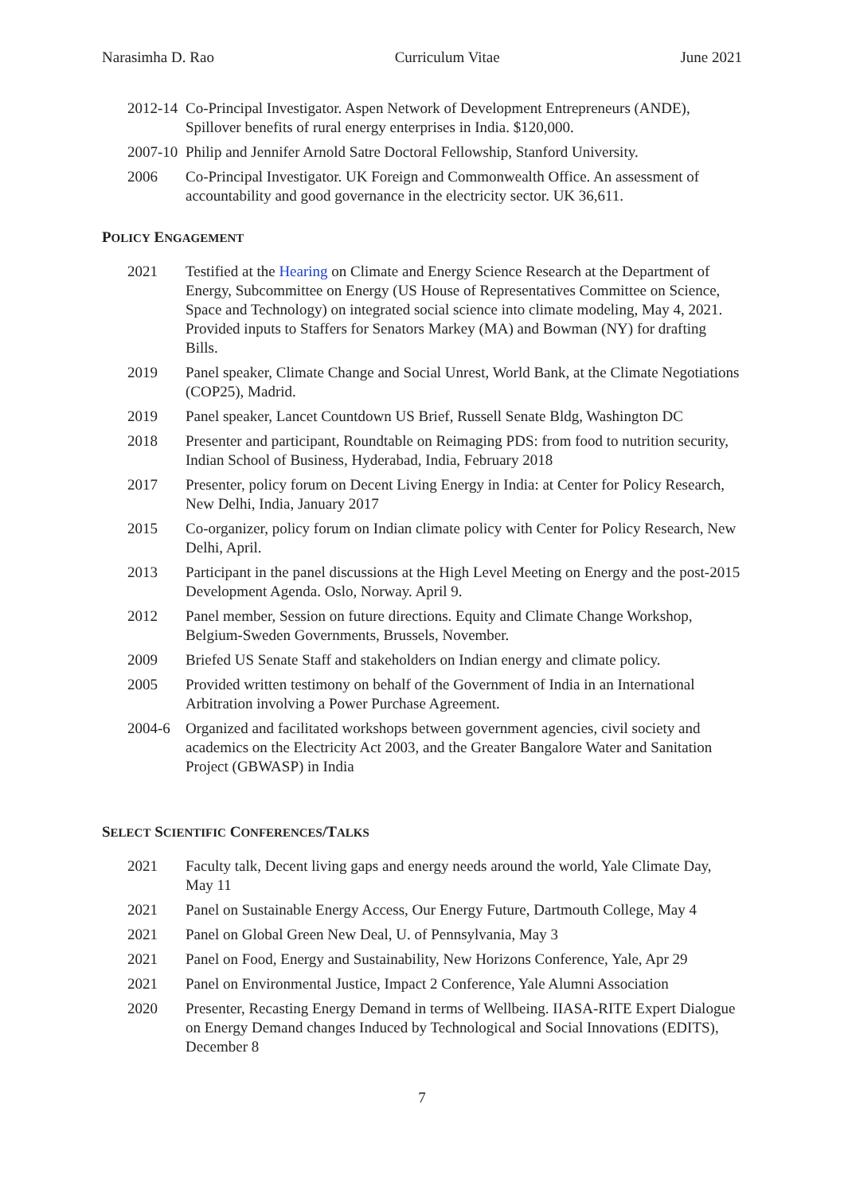Narasimha D. Rao Curriculum Vitae June 2021
2012-14
Co-Principal Investigator. Aspen Network of Development Entrepreneurs (ANDE), Spillover benefits of rural energy enterprises in India. $120,000.
2007-10
Philip and Jennifer Arnold Satre Doctoral Fellowship, Stanford University.
2006 Co-Principal Investigator. UK Foreign and Commonwealth Office. An assessment of accountability and good governance in the electricity sector. UK 36,611.
POLICY ENGAGEMENT
2021 Testified at the Hearing on Climate and Energy Science Research at the Department of Energy, Subcommittee on Energy (US House of Representatives Committee on Science, Space and Technology) on integrated social science into climate modeling, May 4, 2021. Provided inputs to Staffers for Senators Markey (MA) and Bowman (NY) for drafting Bills.
2019 Panel speaker, Climate Change and Social Unrest, World Bank, at the Climate Negotiations (COP25), Madrid.
2019 Panel speaker, Lancet Countdown US Brief, Russell Senate Bldg, Washington DC
2018 Presenter and participant, Roundtable on Reimaging PDS: from food to nutrition security, Indian School of Business, Hyderabad, India, February 2018
2017 Presenter, policy forum on Decent Living Energy in India: at Center for Policy Research, New Delhi, India, January 2017
2015 Co-organizer, policy forum on Indian climate policy with Center for Policy Research, New Delhi, April.
2013 Participant in the panel discussions at the High Level Meeting on Energy and the post-2015 Development Agenda. Oslo, Norway. April 9.
2012 Panel member, Session on future directions. Equity and Climate Change Workshop, Belgium-Sweden Governments, Brussels, November.
2009 Briefed US Senate Staff and stakeholders on Indian energy and climate policy.
2005 Provided written testimony on behalf of the Government of India in an International Arbitration involving a Power Purchase Agreement.
2004-6 Organized and facilitated workshops between government agencies, civil society and academics on the Electricity Act 2003, and the Greater Bangalore Water and Sanitation Project (GBWASP) in India
SELECT SCIENTIFIC CONFERENCES/TALKS
2021 Faculty talk, Decent living gaps and energy needs around the world, Yale Climate Day, May 11
2021 Panel on Sustainable Energy Access, Our Energy Future, Dartmouth College, May 4
2021 Panel on Global Green New Deal, U. of Pennsylvania, May 3
2021 Panel on Food, Energy and Sustainability, New Horizons Conference, Yale, Apr 29
2021 Panel on Environmental Justice, Impact 2 Conference, Yale Alumni Association
2020 Presenter, Recasting Energy Demand in terms of Wellbeing. IIASA-RITE Expert Dialogue on Energy Demand changes Induced by Technological and Social Innovations (EDITS), December 8
7